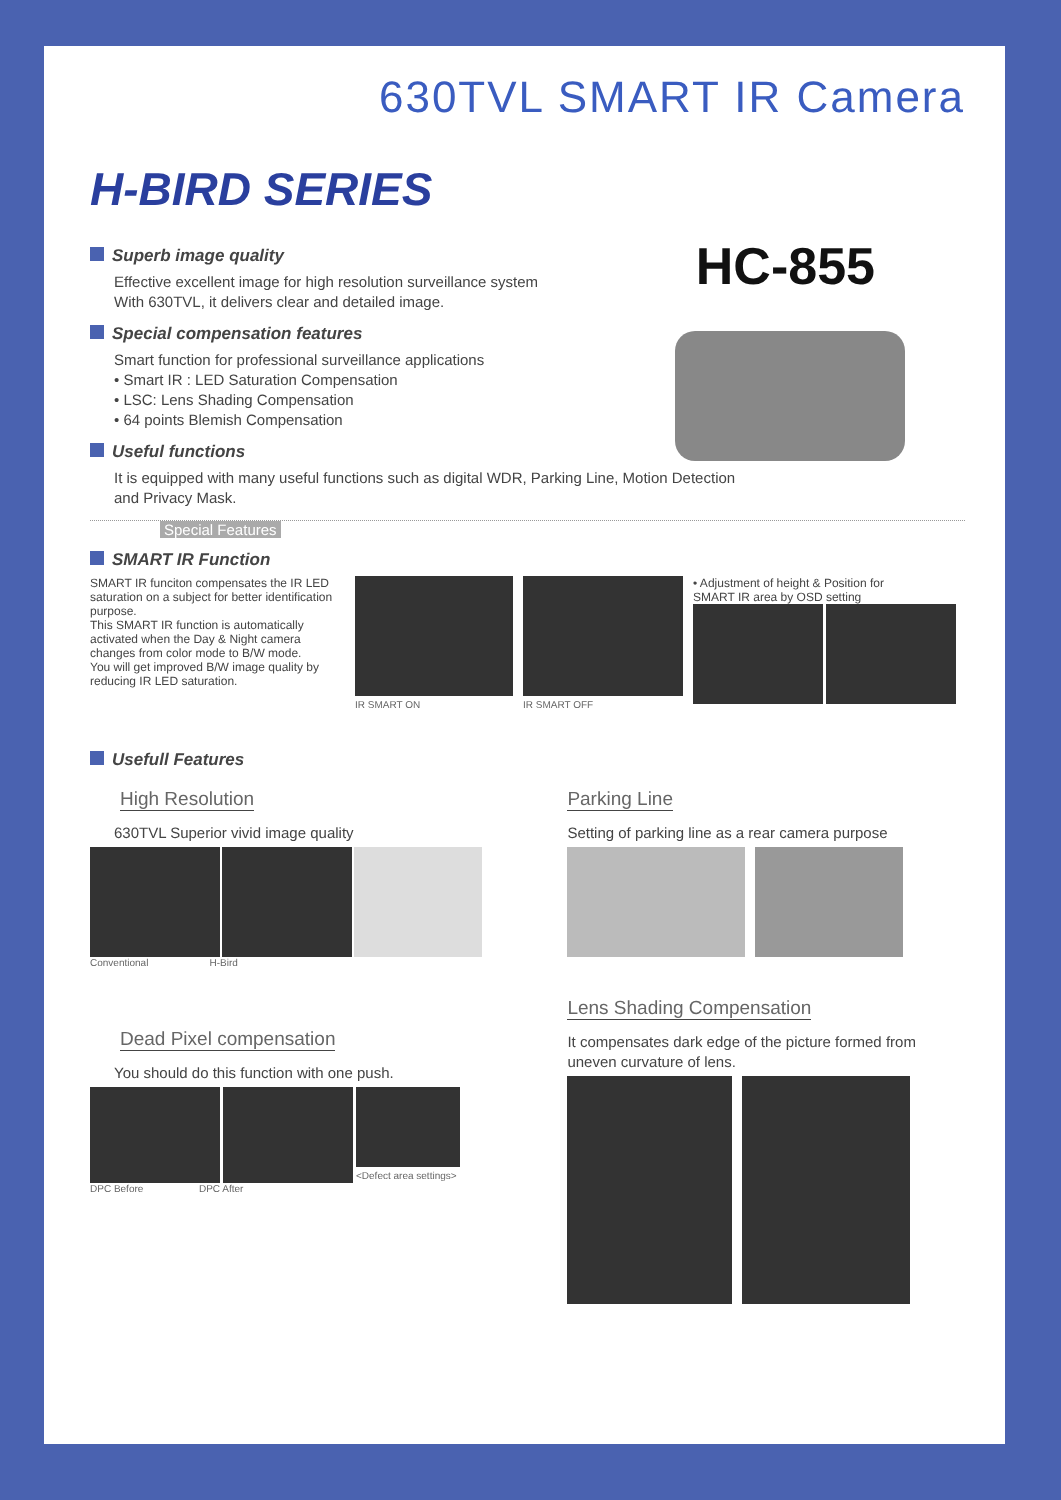630TVL SMART IR Camera
H-BIRD SERIES
HC-855
Superb image quality
Effective excellent image for high resolution surveillance system
With 630TVL, it delivers clear and detailed image.
Special compensation features
Smart function for professional surveillance applications
• Smart IR : LED Saturation Compensation
• LSC: Lens Shading Compensation
• 64 points Blemish Compensation
Useful functions
It is equipped with many useful functions such as digital WDR, Parking Line, Motion Detection
and Privacy Mask.
Special Features
SMART IR Function
SMART IR funciton compensates the IR LED saturation on a subject for better identification purpose.
This SMART IR function is automatically activated when the Day & Night camera changes from color mode to B/W mode.
You will get improved B/W image quality by reducing IR LED saturation.
IR SMART ON IR SMART OFF
• Adjustment of height & Position for
SMART IR area by OSD setting
Usefull Features
High Resolution
630TVL Superior vivid image quality
Conventional H-Bird
Dead Pixel compensation
You should do this function with one push.
<Defect area settings>
DPC Before DPC After
Parking Line
Setting of parking line as a rear camera purpose
Lens Shading Compensation
It compensates dark edge of the picture formed from uneven curvature of lens.